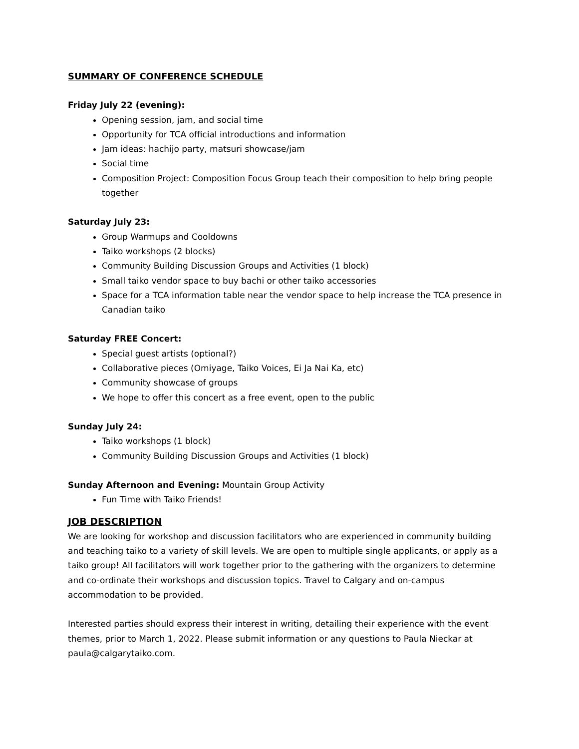SUMMARY OF CONFERENCE SCHEDULE
Friday July 22 (evening):
Opening session, jam, and social time
Opportunity for TCA official introductions and information
Jam ideas: hachijo party, matsuri showcase/jam
Social time
Composition Project: Composition Focus Group teach their composition to help bring people together
Saturday July 23:
Group Warmups and Cooldowns
Taiko workshops (2 blocks)
Community Building Discussion Groups and Activities (1 block)
Small taiko vendor space to buy bachi or other taiko accessories
Space for a TCA information table near the vendor space to help increase the TCA presence in Canadian taiko
Saturday FREE Concert:
Special guest artists (optional?)
Collaborative pieces (Omiyage, Taiko Voices, Ei Ja Nai Ka, etc)
Community showcase of groups
We hope to offer this concert as a free event, open to the public
Sunday July 24:
Taiko workshops (1 block)
Community Building Discussion Groups and Activities (1 block)
Sunday Afternoon and Evening: Mountain Group Activity
Fun Time with Taiko Friends!
JOB DESCRIPTION
We are looking for workshop and discussion facilitators who are experienced in community building and teaching taiko to a variety of skill levels. We are open to multiple single applicants, or apply as a taiko group! All facilitators will work together prior to the gathering with the organizers to determine and co-ordinate their workshops and discussion topics. Travel to Calgary and on-campus accommodation to be provided.
Interested parties should express their interest in writing, detailing their experience with the event themes, prior to March 1, 2022. Please submit information or any questions to Paula Nieckar at paula@calgarytaiko.com.